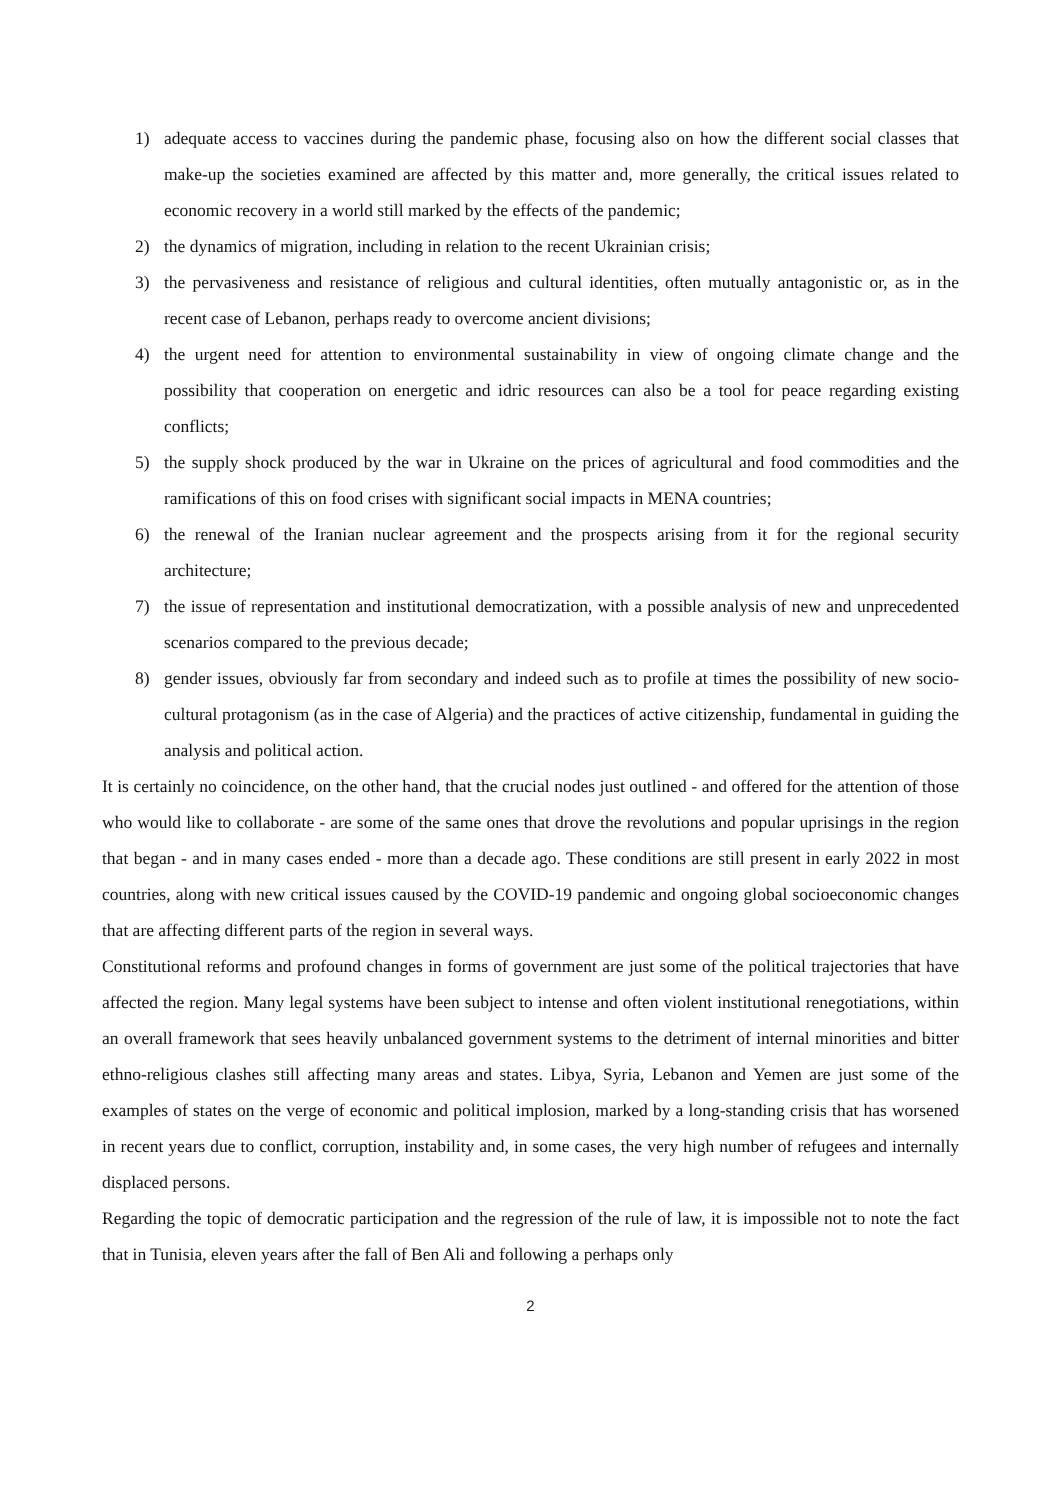1) adequate access to vaccines during the pandemic phase, focusing also on how the different social classes that make-up the societies examined are affected by this matter and, more generally, the critical issues related to economic recovery in a world still marked by the effects of the pandemic;
2) the dynamics of migration, including in relation to the recent Ukrainian crisis;
3) the pervasiveness and resistance of religious and cultural identities, often mutually antagonistic or, as in the recent case of Lebanon, perhaps ready to overcome ancient divisions;
4) the urgent need for attention to environmental sustainability in view of ongoing climate change and the possibility that cooperation on energetic and idric resources can also be a tool for peace regarding existing conflicts;
5) the supply shock produced by the war in Ukraine on the prices of agricultural and food commodities and the ramifications of this on food crises with significant social impacts in MENA countries;
6) the renewal of the Iranian nuclear agreement and the prospects arising from it for the regional security architecture;
7) the issue of representation and institutional democratization, with a possible analysis of new and unprecedented scenarios compared to the previous decade;
8) gender issues, obviously far from secondary and indeed such as to profile at times the possibility of new socio-cultural protagonism (as in the case of Algeria) and the practices of active citizenship, fundamental in guiding the analysis and political action.
It is certainly no coincidence, on the other hand, that the crucial nodes just outlined - and offered for the attention of those who would like to collaborate - are some of the same ones that drove the revolutions and popular uprisings in the region that began - and in many cases ended - more than a decade ago. These conditions are still present in early 2022 in most countries, along with new critical issues caused by the COVID-19 pandemic and ongoing global socioeconomic changes that are affecting different parts of the region in several ways.
Constitutional reforms and profound changes in forms of government are just some of the political trajectories that have affected the region. Many legal systems have been subject to intense and often violent institutional renegotiations, within an overall framework that sees heavily unbalanced government systems to the detriment of internal minorities and bitter ethno-religious clashes still affecting many areas and states. Libya, Syria, Lebanon and Yemen are just some of the examples of states on the verge of economic and political implosion, marked by a long-standing crisis that has worsened in recent years due to conflict, corruption, instability and, in some cases, the very high number of refugees and internally displaced persons.
Regarding the topic of democratic participation and the regression of the rule of law, it is impossible not to note the fact that in Tunisia, eleven years after the fall of Ben Ali and following a perhaps only
2